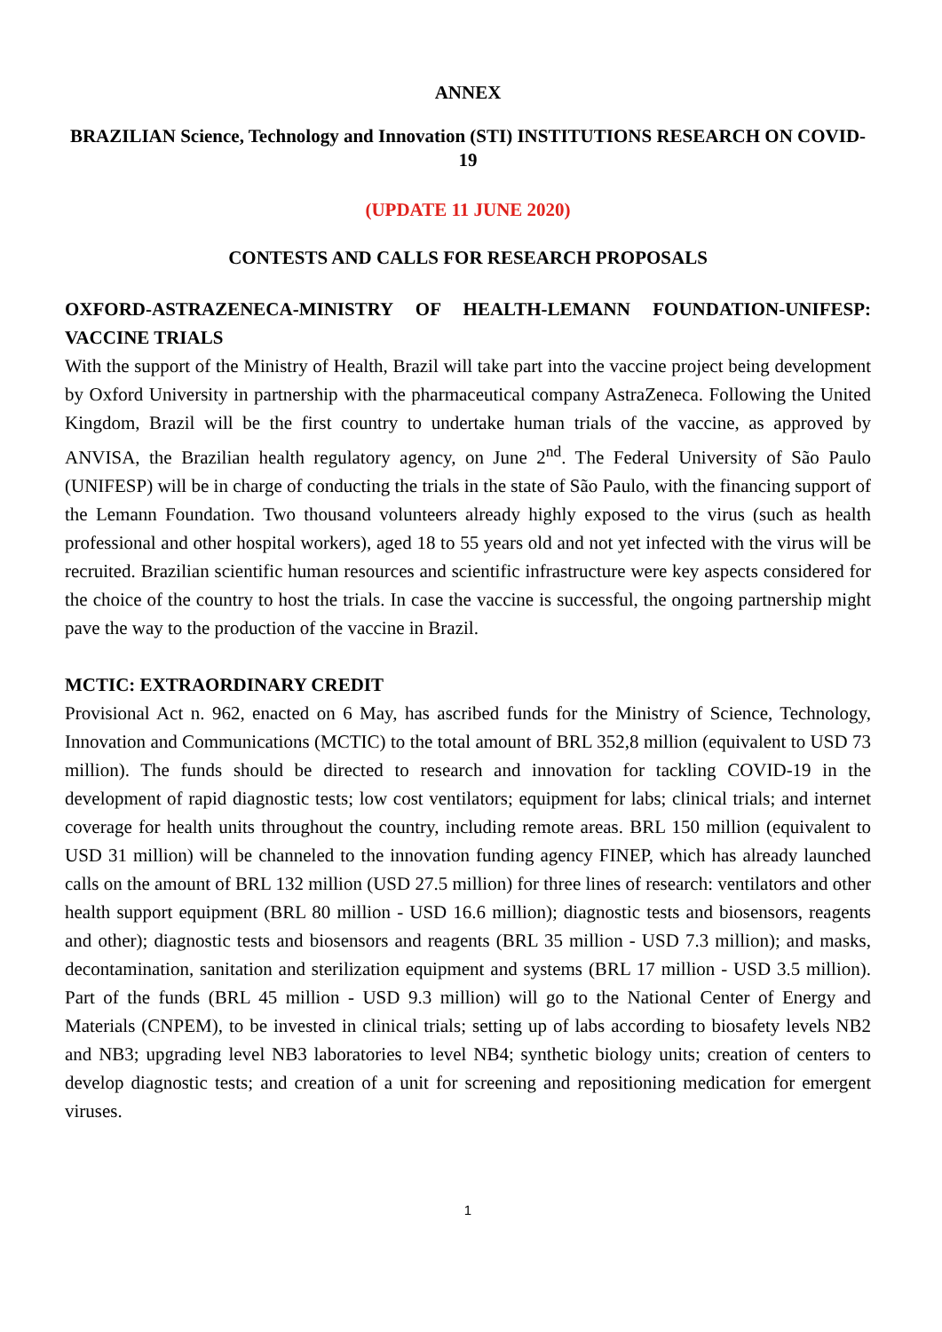ANNEX
BRAZILIAN Science, Technology and Innovation (STI) INSTITUTIONS RESEARCH ON COVID-19
(UPDATE 11 JUNE 2020)
CONTESTS AND CALLS FOR RESEARCH PROPOSALS
OXFORD-ASTRAZENECA-MINISTRY OF HEALTH-LEMANN FOUNDATION-UNIFESP: VACCINE TRIALS
With the support of the Ministry of Health, Brazil will take part into the vaccine project being development by Oxford University in partnership with the pharmaceutical company AstraZeneca. Following the United Kingdom, Brazil will be the first country to undertake human trials of the vaccine, as approved by ANVISA, the Brazilian health regulatory agency, on June 2<sup>nd</sup>. The Federal University of São Paulo (UNIFESP) will be in charge of conducting the trials in the state of São Paulo, with the financing support of the Lemann Foundation. Two thousand volunteers already highly exposed to the virus (such as health professional and other hospital workers), aged 18 to 55 years old and not yet infected with the virus will be recruited. Brazilian scientific human resources and scientific infrastructure were key aspects considered for the choice of the country to host the trials. In case the vaccine is successful, the ongoing partnership might pave the way to the production of the vaccine in Brazil.
MCTIC: EXTRAORDINARY CREDIT
Provisional Act n. 962, enacted on 6 May, has ascribed funds for the Ministry of Science, Technology, Innovation and Communications (MCTIC) to the total amount of BRL 352,8 million (equivalent to USD 73 million). The funds should be directed to research and innovation for tackling COVID-19 in the development of rapid diagnostic tests; low cost ventilators; equipment for labs; clinical trials; and internet coverage for health units throughout the country, including remote areas. BRL 150 million (equivalent to USD 31 million) will be channeled to the innovation funding agency FINEP, which has already launched calls on the amount of BRL 132 million (USD 27.5 million) for three lines of research: ventilators and other health support equipment (BRL 80 million - USD 16.6 million); diagnostic tests and biosensors, reagents and other); diagnostic tests and biosensors and reagents (BRL 35 million - USD 7.3 million); and masks, decontamination, sanitation and sterilization equipment and systems (BRL 17 million - USD 3.5 million). Part of the funds (BRL 45 million - USD 9.3 million) will go to the National Center of Energy and Materials (CNPEM), to be invested in clinical trials; setting up of labs according to biosafety levels NB2 and NB3; upgrading level NB3 laboratories to level NB4; synthetic biology units; creation of centers to develop diagnostic tests; and creation of a unit for screening and repositioning medication for emergent viruses.
1